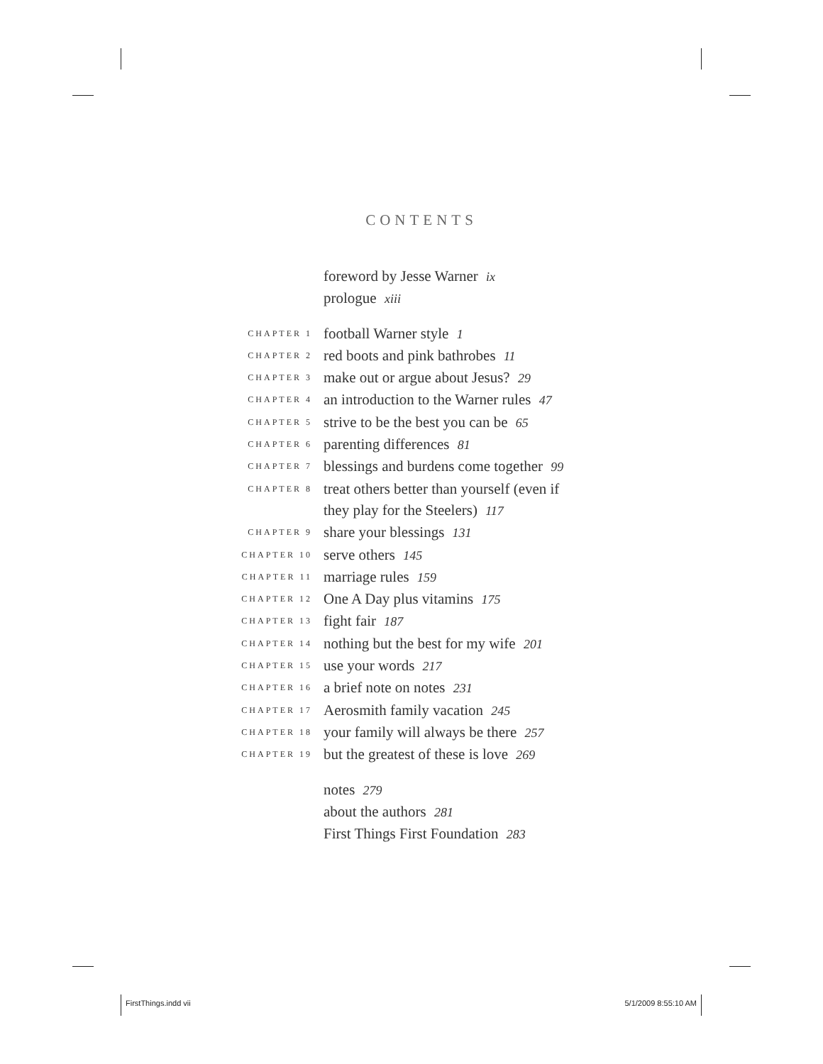CONTENTS
foreword by Jesse Warner ix
prologue xiii
CHAPTER 1 football Warner style 1
CHAPTER 2 red boots and pink bathrobes 11
CHAPTER 3 make out or argue about Jesus? 29
CHAPTER 4 an introduction to the Warner rules 47
CHAPTER 5 strive to be the best you can be 65
CHAPTER 6 parenting differences 81
CHAPTER 7 blessings and burdens come together 99
CHAPTER 8 treat others better than yourself (even if
they play for the Steelers) 117
CHAPTER 9 share your blessings 131
CHAPTER 10 serve others 145
CHAPTER 11 marriage rules 159
CHAPTER 12 One A Day plus vitamins 175
CHAPTER 13 fight fair 187
CHAPTER 14 nothing but the best for my wife 201
CHAPTER 15 use your words 217
CHAPTER 16 a brief note on notes 231
CHAPTER 17 Aerosmith family vacation 245
CHAPTER 18 your family will always be there 257
CHAPTER 19 but the greatest of these is love 269
notes 279
about the authors 281
First Things First Foundation 283
FirstThings.indd vii 5/1/2009 8:55:10 AM